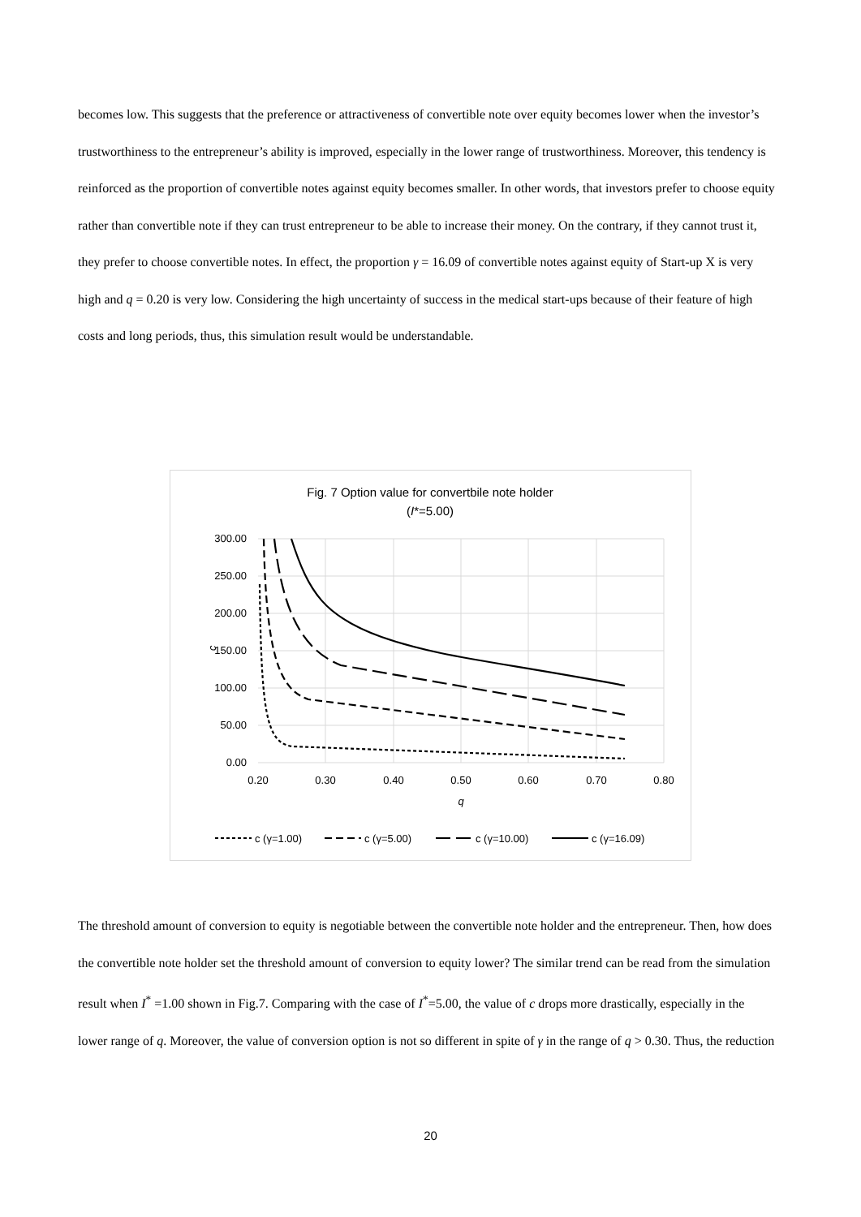becomes low. This suggests that the preference or attractiveness of convertible note over equity becomes lower when the investor’s trustworthiness to the entrepreneur’s ability is improved, especially in the lower range of trustworthiness. Moreover, this tendency is reinforced as the proportion of convertible notes against equity becomes smaller. In other words, that investors prefer to choose equity rather than convertible note if they can trust entrepreneur to be able to increase their money. On the contrary, if they cannot trust it, they prefer to choose convertible notes. In effect, the proportion γ = 16.09 of convertible notes against equity of Start-up X is very high and q = 0.20 is very low. Considering the high uncertainty of success in the medical start-ups because of their feature of high costs and long periods, thus, this simulation result would be understandable.
Fig. 7 Option value for convertbile note holder
(I*=5.00)
300.00
250.00
200.00
150.00
100.00
50.00
0.00
0.20
0.30
0.40
0.50
0.60
0.70
0.80
q
c
c (γ=1.00)
c (γ=5.00)
c (γ=10.00)
c (γ=16.09)
The threshold amount of conversion to equity is negotiable between the convertible note holder and the entrepreneur. Then, how does the convertible note holder set the threshold amount of conversion to equity lower? The similar trend can be read from the simulation result when I<sup>*</sup> =1.00 shown in Fig.7. Comparing with the case of I<sup>*</sup>=5.00, the value of c drops more drastically, especially in the lower range of q. Moreover, the value of conversion option is not so different in spite of γ in the range of q > 0.30. Thus, the reduction
20